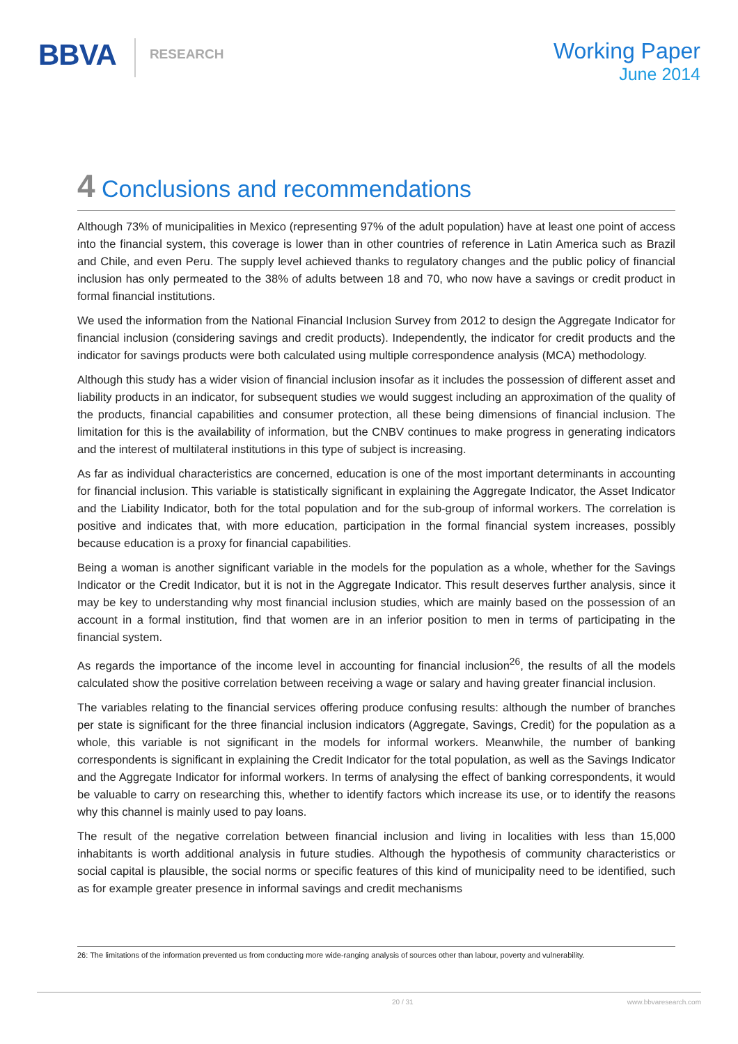BBVA
RESEARCH
Working Paper
June 2014
4 Conclusions and recommendations
Although 73% of municipalities in Mexico (representing 97% of the adult population) have at least one point of access into the financial system, this coverage is lower than in other countries of reference in Latin America such as Brazil and Chile, and even Peru. The supply level achieved thanks to regulatory changes and the public policy of financial inclusion has only permeated to the 38% of adults between 18 and 70, who now have a savings or credit product in formal financial institutions.
We used the information from the National Financial Inclusion Survey from 2012 to design the Aggregate Indicator for financial inclusion (considering savings and credit products). Independently, the indicator for credit products and the indicator for savings products were both calculated using multiple correspondence analysis (MCA) methodology.
Although this study has a wider vision of financial inclusion insofar as it includes the possession of different asset and liability products in an indicator, for subsequent studies we would suggest including an approximation of the quality of the products, financial capabilities and consumer protection, all these being dimensions of financial inclusion. The limitation for this is the availability of information, but the CNBV continues to make progress in generating indicators and the interest of multilateral institutions in this type of subject is increasing.
As far as individual characteristics are concerned, education is one of the most important determinants in accounting for financial inclusion. This variable is statistically significant in explaining the Aggregate Indicator, the Asset Indicator and the Liability Indicator, both for the total population and for the sub-group of informal workers. The correlation is positive and indicates that, with more education, participation in the formal financial system increases, possibly because education is a proxy for financial capabilities.
Being a woman is another significant variable in the models for the population as a whole, whether for the Savings Indicator or the Credit Indicator, but it is not in the Aggregate Indicator. This result deserves further analysis, since it may be key to understanding why most financial inclusion studies, which are mainly based on the possession of an account in a formal institution, find that women are in an inferior position to men in terms of participating in the financial system.
As regards the importance of the income level in accounting for financial inclusion<sup>26</sup>, the results of all the models calculated show the positive correlation between receiving a wage or salary and having greater financial inclusion.
The variables relating to the financial services offering produce confusing results: although the number of branches per state is significant for the three financial inclusion indicators (Aggregate, Savings, Credit) for the population as a whole, this variable is not significant in the models for informal workers. Meanwhile, the number of banking correspondents is significant in explaining the Credit Indicator for the total population, as well as the Savings Indicator and the Aggregate Indicator for informal workers. In terms of analysing the effect of banking correspondents, it would be valuable to carry on researching this, whether to identify factors which increase its use, or to identify the reasons why this channel is mainly used to pay loans.
The result of the negative correlation between financial inclusion and living in localities with less than 15,000 inhabitants is worth additional analysis in future studies. Although the hypothesis of community characteristics or social capital is plausible, the social norms or specific features of this kind of municipality need to be identified, such as for example greater presence in informal savings and credit mechanisms
26: The limitations of the information prevented us from conducting more wide-ranging analysis of sources other than labour, poverty and vulnerability.
20 / 31 www.bbvaresearch.com